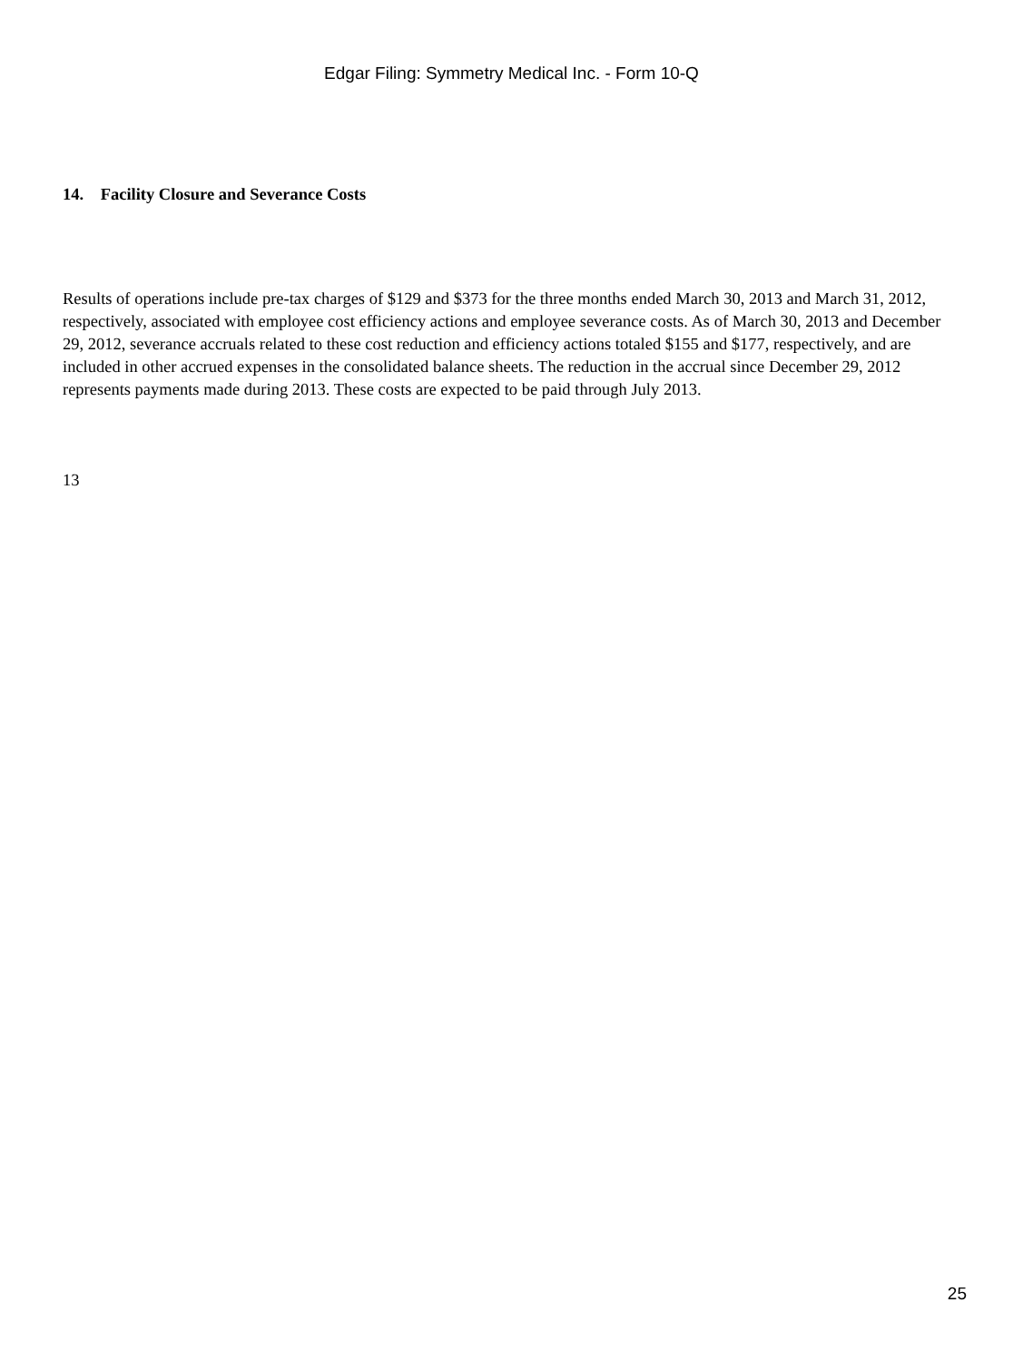Edgar Filing: Symmetry Medical Inc. - Form 10-Q
14. Facility Closure and Severance Costs
Results of operations include pre-tax charges of $129 and $373 for the three months ended March 30, 2013 and March 31, 2012, respectively, associated with employee cost efficiency actions and employee severance costs. As of March 30, 2013 and December 29, 2012, severance accruals related to these cost reduction and efficiency actions totaled $155 and $177, respectively, and are included in other accrued expenses in the consolidated balance sheets. The reduction in the accrual since December 29, 2012 represents payments made during 2013. These costs are expected to be paid through July 2013.
13
25